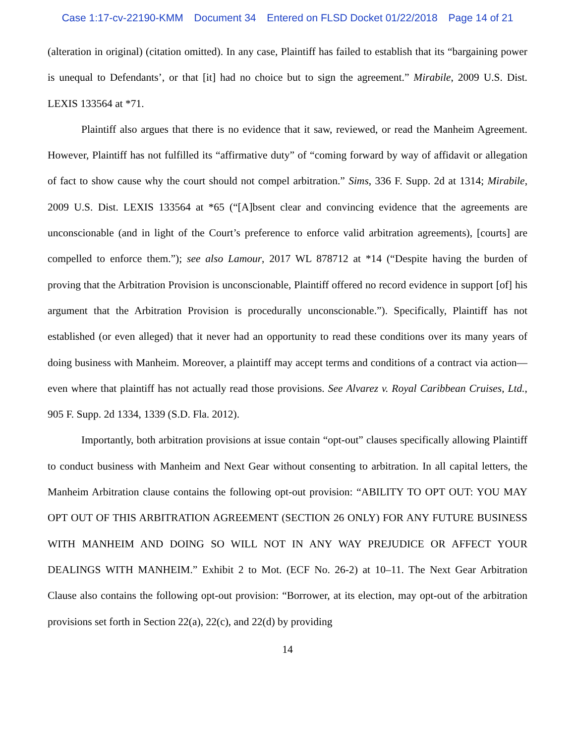Case 1:17-cv-22190-KMM Document 34 Entered on FLSD Docket 01/22/2018 Page 14 of 21
(alteration in original) (citation omitted). In any case, Plaintiff has failed to establish that its “bargaining power is unequal to Defendants’, or that [it] had no choice but to sign the agreement.” Mirabile, 2009 U.S. Dist. LEXIS 133564 at *71.
Plaintiff also argues that there is no evidence that it saw, reviewed, or read the Manheim Agreement. However, Plaintiff has not fulfilled its “affirmative duty” of “coming forward by way of affidavit or allegation of fact to show cause why the court should not compel arbitration.” Sims, 336 F. Supp. 2d at 1314; Mirabile, 2009 U.S. Dist. LEXIS 133564 at *65 (“[A]bsent clear and convincing evidence that the agreements are unconscionable (and in light of the Court’s preference to enforce valid arbitration agreements), [courts] are compelled to enforce them.”); see also Lamour, 2017 WL 878712 at *14 (“Despite having the burden of proving that the Arbitration Provision is unconscionable, Plaintiff offered no record evidence in support [of] his argument that the Arbitration Provision is procedurally unconscionable.”). Specifically, Plaintiff has not established (or even alleged) that it never had an opportunity to read these conditions over its many years of doing business with Manheim. Moreover, a plaintiff may accept terms and conditions of a contract via action—even where that plaintiff has not actually read those provisions. See Alvarez v. Royal Caribbean Cruises, Ltd., 905 F. Supp. 2d 1334, 1339 (S.D. Fla. 2012).
Importantly, both arbitration provisions at issue contain “opt-out” clauses specifically allowing Plaintiff to conduct business with Manheim and Next Gear without consenting to arbitration. In all capital letters, the Manheim Arbitration clause contains the following opt-out provision: “ABILITY TO OPT OUT: YOU MAY OPT OUT OF THIS ARBITRATION AGREEMENT (SECTION 26 ONLY) FOR ANY FUTURE BUSINESS WITH MANHEIM AND DOING SO WILL NOT IN ANY WAY PREJUDICE OR AFFECT YOUR DEALINGS WITH MANHEIM.” Exhibit 2 to Mot. (ECF No. 26-2) at 10–11. The Next Gear Arbitration Clause also contains the following opt-out provision: “Borrower, at its election, may opt-out of the arbitration provisions set forth in Section 22(a), 22(c), and 22(d) by providing
14